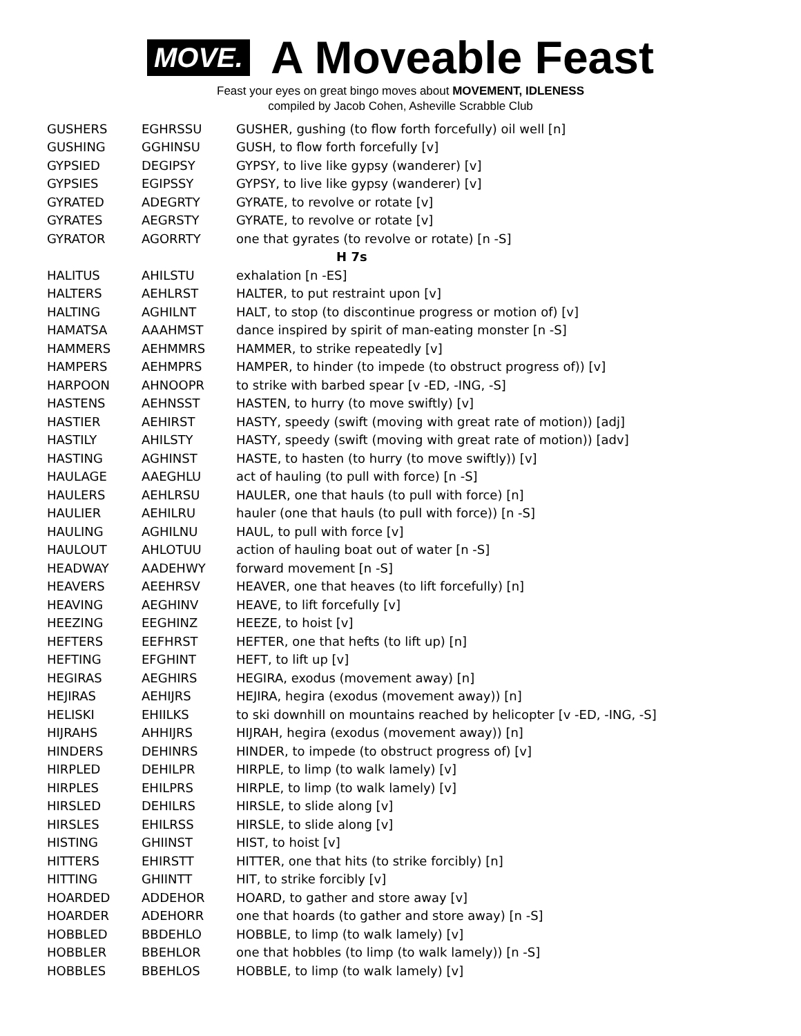MOVE.
A Moveable Feast
Feast your eyes on great bingo moves about MOVEMENT, IDLENESS
compiled by Jacob Cohen, Asheville Scrabble Club
| GUSHERS | EGHRSSU | GUSHER, gushing (to flow forth forcefully) oil well [n] |
| GUSHING | GGHINSU | GUSH, to flow forth forcefully [v] |
| GYPSIED | DEGIPSY | GYPSY, to live like gypsy (wanderer) [v] |
| GYPSIES | EGIPSSY | GYPSY, to live like gypsy (wanderer) [v] |
| GYRATED | ADEGRTY | GYRATE, to revolve or rotate [v] |
| GYRATES | AEGRSTY | GYRATE, to revolve or rotate [v] |
| GYRATOR | AGORRTY | one that gyrates (to revolve or rotate) [n -S] |
| H 7s | | |
| HALITUS | AHILSTU | exhalation [n -ES] |
| HALTERS | AEHLRST | HALTER, to put restraint upon [v] |
| HALTING | AGHILNT | HALT, to stop (to discontinue progress or motion of) [v] |
| HAMATSA | AAAHMST | dance inspired by spirit of man-eating monster [n -S] |
| HAMMERS | AEHMMRS | HAMMER, to strike repeatedly [v] |
| HAMPERS | AEHMPRS | HAMPER, to hinder (to impede (to obstruct progress of)) [v] |
| HARPOON | AHNOOPR | to strike with barbed spear [v -ED, -ING, -S] |
| HASTENS | AEHNSST | HASTEN, to hurry (to move swiftly) [v] |
| HASTIER | AEHIRST | HASTY, speedy (swift (moving with great rate of motion)) [adj] |
| HASTILY | AHILSTY | HASTY, speedy (swift (moving with great rate of motion)) [adv] |
| HASTING | AGHINST | HASTE, to hasten (to hurry (to move swiftly)) [v] |
| HAULAGE | AAEGHLU | act of hauling (to pull with force) [n -S] |
| HAULERS | AEHLRSU | HAULER, one that hauls (to pull with force) [n] |
| HAULIER | AEHILRU | hauler (one that hauls (to pull with force)) [n -S] |
| HAULING | AGHILNU | HAUL, to pull with force [v] |
| HAULOUT | AHLOTUU | action of hauling boat out of water [n -S] |
| HEADWAY | AADEHWY | forward movement [n -S] |
| HEAVERS | AEEHRSV | HEAVER, one that heaves (to lift forcefully) [n] |
| HEAVING | AEGHINV | HEAVE, to lift forcefully [v] |
| HEEZING | EEGHINZ | HEEZE, to hoist [v] |
| HEFTERS | EEFHRST | HEFTER, one that hefts (to lift up) [n] |
| HEFTING | EFGHINT | HEFT, to lift up [v] |
| HEGIRAS | AEGHIRS | HEGIRA, exodus (movement away) [n] |
| HEJIRAS | AEHIJRS | HEJIRA, hegira (exodus (movement away)) [n] |
| HELISKI | EHIILKS | to ski downhill on mountains reached by helicopter [v -ED, -ING, -S] |
| HIJRAHS | AHHIJRS | HIJRAH, hegira (exodus (movement away)) [n] |
| HINDERS | DEHINRS | HINDER, to impede (to obstruct progress of) [v] |
| HIRPLED | DEHILPR | HIRPLE, to limp (to walk lamely) [v] |
| HIRPLES | EHILPRS | HIRPLE, to limp (to walk lamely) [v] |
| HIRSLED | DEHILRS | HIRSLE, to slide along [v] |
| HIRSLES | EHILRSS | HIRSLE, to slide along [v] |
| HISTING | GHIINST | HIST, to hoist [v] |
| HITTERS | EHIRSTT | HITTER, one that hits (to strike forcibly) [n] |
| HITTING | GHIINTT | HIT, to strike forcibly [v] |
| HOARDED | ADDEHOR | HOARD, to gather and store away [v] |
| HOARDER | ADEHORR | one that hoards (to gather and store away) [n -S] |
| HOBBLED | BBDEHLO | HOBBLE, to limp (to walk lamely) [v] |
| HOBBLER | BBEHLOR | one that hobbles (to limp (to walk lamely)) [n -S] |
| HOBBLES | BBEHLOS | HOBBLE, to limp (to walk lamely) [v] |